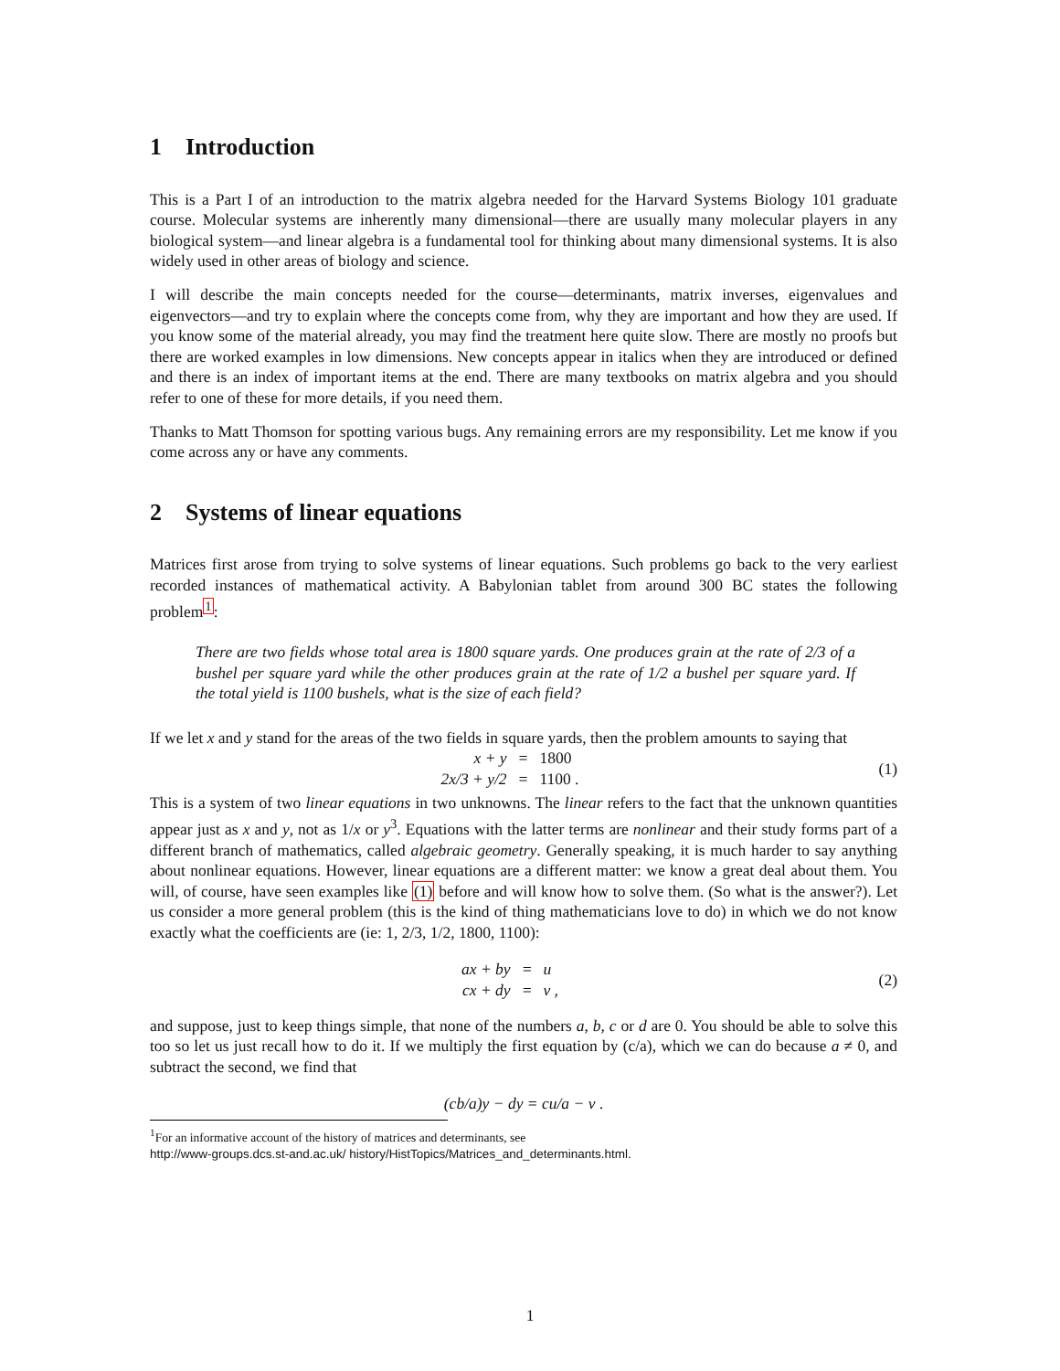1 Introduction
This is a Part I of an introduction to the matrix algebra needed for the Harvard Systems Biology 101 graduate course. Molecular systems are inherently many dimensional—there are usually many molecular players in any biological system—and linear algebra is a fundamental tool for thinking about many dimensional systems. It is also widely used in other areas of biology and science.
I will describe the main concepts needed for the course—determinants, matrix inverses, eigenvalues and eigenvectors—and try to explain where the concepts come from, why they are important and how they are used. If you know some of the material already, you may find the treatment here quite slow. There are mostly no proofs but there are worked examples in low dimensions. New concepts appear in italics when they are introduced or defined and there is an index of important items at the end. There are many textbooks on matrix algebra and you should refer to one of these for more details, if you need them.
Thanks to Matt Thomson for spotting various bugs. Any remaining errors are my responsibility. Let me know if you come across any or have any comments.
2 Systems of linear equations
Matrices first arose from trying to solve systems of linear equations. Such problems go back to the very earliest recorded instances of mathematical activity. A Babylonian tablet from around 300 BC states the following problem<sup>1</sup>:
There are two fields whose total area is 1800 square yards. One produces grain at the rate of 2/3 of a bushel per square yard while the other produces grain at the rate of 1/2 a bushel per square yard. If the total yield is 1100 bushels, what is the size of each field?
If we let x and y stand for the areas of the two fields in square yards, then the problem amounts to saying that
| x + y | = | 1800 |
| 2x/3 + y/2 | = | 1100 . |
(1)
This is a system of two linear equations in two unknowns. The linear refers to the fact that the unknown quantities appear just as x and y, not as 1/x or y<sup>3</sup>. Equations with the latter terms are nonlinear and their study forms part of a different branch of mathematics, called algebraic geometry. Generally speaking, it is much harder to say anything about nonlinear equations. However, linear equations are a different matter: we know a great deal about them. You will, of course, have seen examples like (1) before and will know how to solve them. (So what is the answer?). Let us consider a more general problem (this is the kind of thing mathematicians love to do) in which we do not know exactly what the coefficients are (ie: 1, 2/3, 1/2, 1800, 1100):
| ax + by | = | u |
| cx + dy | = | v , |
(2)
and suppose, just to keep things simple, that none of the numbers a, b, c or d are 0. You should be able to solve this too so let us just recall how to do it. If we multiply the first equation by (c/a), which we can do because a ≠ 0, and subtract the second, we find that
(cb/a)y − dy = cu/a − v .
<sup>1</sup> For an informative account of the history of matrices and determinants, see
http://www-groups.dcs.st-and.ac.uk/ history/HistTopics/Matrices_and_determinants.html.
1